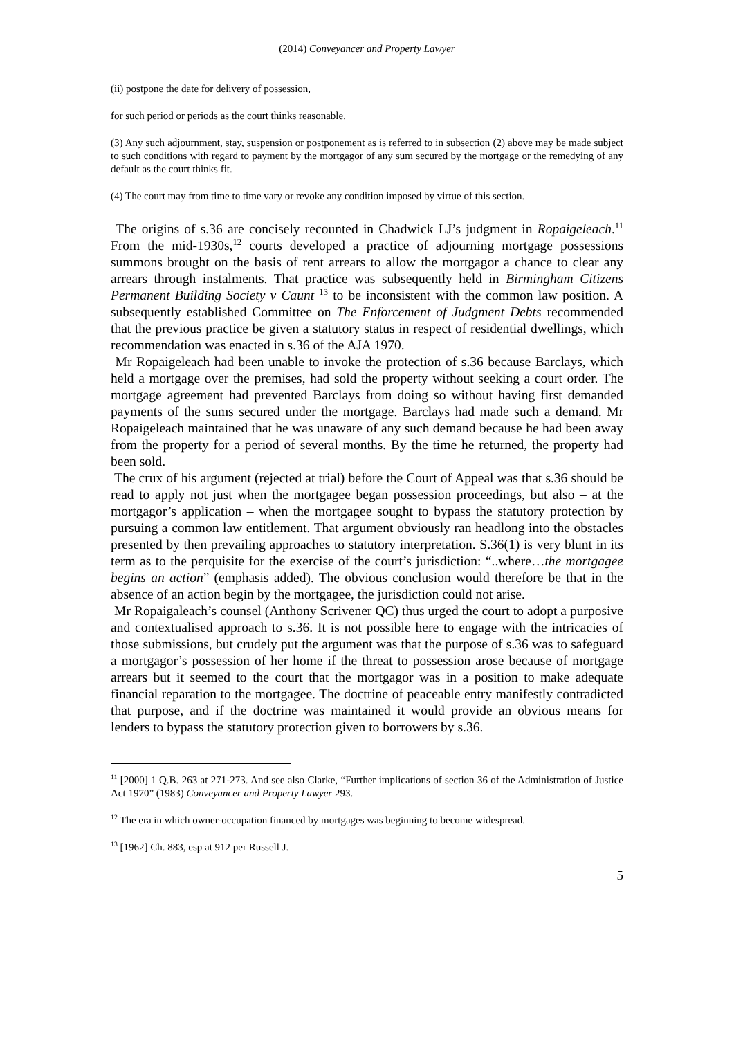(2014) Conveyancer and Property Lawyer
(ii) postpone the date for delivery of possession,
for such period or periods as the court thinks reasonable.
(3) Any such adjournment, stay, suspension or postponement as is referred to in subsection (2) above may be made subject to such conditions with regard to payment by the mortgagor of any sum secured by the mortgage or the remedying of any default as the court thinks fit.
(4) The court may from time to time vary or revoke any condition imposed by virtue of this section.
The origins of s.36 are concisely recounted in Chadwick LJ’s judgment in Ropaigeleach.<sup>11</sup> From the mid-1930s,<sup>12</sup> courts developed a practice of adjourning mortgage possessions summons brought on the basis of rent arrears to allow the mortgagor a chance to clear any arrears through instalments. That practice was subsequently held in Birmingham Citizens Permanent Building Society v Caunt <sup>13</sup> to be inconsistent with the common law position. A subsequently established Committee on The Enforcement of Judgment Debts recommended that the previous practice be given a statutory status in respect of residential dwellings, which recommendation was enacted in s.36 of the AJA 1970.
Mr Ropaigeleach had been unable to invoke the protection of s.36 because Barclays, which held a mortgage over the premises, had sold the property without seeking a court order. The mortgage agreement had prevented Barclays from doing so without having first demanded payments of the sums secured under the mortgage. Barclays had made such a demand. Mr Ropaigeleach maintained that he was unaware of any such demand because he had been away from the property for a period of several months. By the time he returned, the property had been sold.
The crux of his argument (rejected at trial) before the Court of Appeal was that s.36 should be read to apply not just when the mortgagee began possession proceedings, but also – at the mortgagor’s application – when the mortgagee sought to bypass the statutory protection by pursuing a common law entitlement. That argument obviously ran headlong into the obstacles presented by then prevailing approaches to statutory interpretation. S.36(1) is very blunt in its term as to the perquisite for the exercise of the court’s jurisdiction: “..where…the mortgagee begins an action” (emphasis added). The obvious conclusion would therefore be that in the absence of an action begin by the mortgagee, the jurisdiction could not arise.
Mr Ropaigaleach’s counsel (Anthony Scrivener QC) thus urged the court to adopt a purposive and contextualised approach to s.36. It is not possible here to engage with the intricacies of those submissions, but crudely put the argument was that the purpose of s.36 was to safeguard a mortgagor’s possession of her home if the threat to possession arose because of mortgage arrears but it seemed to the court that the mortgagor was in a position to make adequate financial reparation to the mortgagee. The doctrine of peaceable entry manifestly contradicted that purpose, and if the doctrine was maintained it would provide an obvious means for lenders to bypass the statutory protection given to borrowers by s.36.
<sup>11</sup> [2000] 1 Q.B. 263 at 271-273. And see also Clarke, “Further implications of section 36 of the Administration of Justice Act 1970” (1983) Conveyancer and Property Lawyer 293.
<sup>12</sup> The era in which owner-occupation financed by mortgages was beginning to become widespread.
<sup>13</sup> [1962] Ch. 883, esp at 912 per Russell J.
5